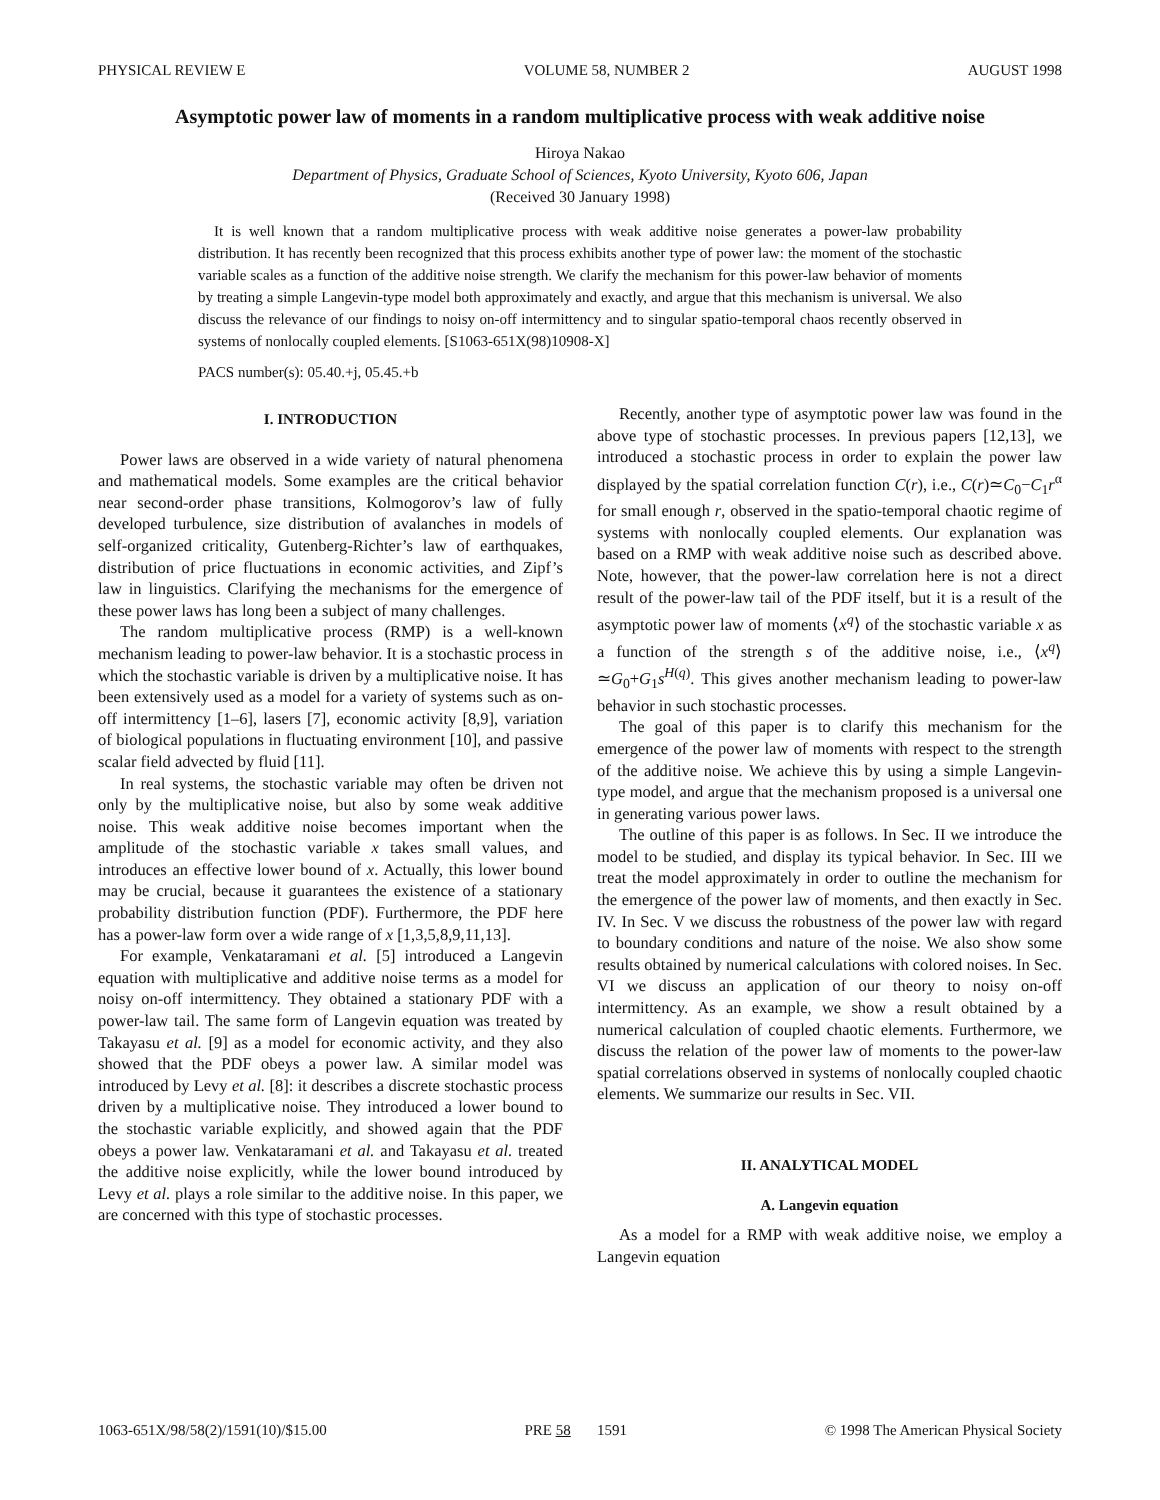PHYSICAL REVIEW E VOLUME 58, NUMBER 2 AUGUST 1998
Asymptotic power law of moments in a random multiplicative process with weak additive noise
Hiroya Nakao
Department of Physics, Graduate School of Sciences, Kyoto University, Kyoto 606, Japan
(Received 30 January 1998)
It is well known that a random multiplicative process with weak additive noise generates a power-law probability distribution. It has recently been recognized that this process exhibits another type of power law: the moment of the stochastic variable scales as a function of the additive noise strength. We clarify the mechanism for this power-law behavior of moments by treating a simple Langevin-type model both approximately and exactly, and argue that this mechanism is universal. We also discuss the relevance of our findings to noisy on-off intermittency and to singular spatio-temporal chaos recently observed in systems of nonlocally coupled elements. [S1063-651X(98)10908-X]
PACS number(s): 05.40.+j, 05.45.+b
I. INTRODUCTION
Power laws are observed in a wide variety of natural phenomena and mathematical models. Some examples are the critical behavior near second-order phase transitions, Kolmogorov’s law of fully developed turbulence, size distribution of avalanches in models of self-organized criticality, Gutenberg-Richter’s law of earthquakes, distribution of price fluctuations in economic activities, and Zipf’s law in linguistics. Clarifying the mechanisms for the emergence of these power laws has long been a subject of many challenges.
The random multiplicative process (RMP) is a well-known mechanism leading to power-law behavior. It is a stochastic process in which the stochastic variable is driven by a multiplicative noise. It has been extensively used as a model for a variety of systems such as on-off intermittency [1–6], lasers [7], economic activity [8,9], variation of biological populations in fluctuating environment [10], and passive scalar field advected by fluid [11].
In real systems, the stochastic variable may often be driven not only by the multiplicative noise, but also by some weak additive noise. This weak additive noise becomes important when the amplitude of the stochastic variable x takes small values, and introduces an effective lower bound of x. Actually, this lower bound may be crucial, because it guarantees the existence of a stationary probability distribution function (PDF). Furthermore, the PDF here has a power-law form over a wide range of x [1,3,5,8,9,11,13].
For example, Venkataramani et al. [5] introduced a Langevin equation with multiplicative and additive noise terms as a model for noisy on-off intermittency. They obtained a stationary PDF with a power-law tail. The same form of Langevin equation was treated by Takayasu et al. [9] as a model for economic activity, and they also showed that the PDF obeys a power law. A similar model was introduced by Levy et al. [8]: it describes a discrete stochastic process driven by a multiplicative noise. They introduced a lower bound to the stochastic variable explicitly, and showed again that the PDF obeys a power law. Venkataramani et al. and Takayasu et al. treated the additive noise explicitly, while the lower bound introduced by Levy et al. plays a role similar to the additive noise. In this paper, we are concerned with this type of stochastic processes.
Recently, another type of asymptotic power law was found in the above type of stochastic processes. In previous papers [12,13], we introduced a stochastic process in order to explain the power law displayed by the spatial correlation function C(r), i.e., C(r)≃C<sub>0</sub>−C<sub>1</sub>r<sup>α</sup> for small enough r, observed in the spatio-temporal chaotic regime of systems with nonlocally coupled elements. Our explanation was based on a RMP with weak additive noise such as described above. Note, however, that the power-law correlation here is not a direct result of the power-law tail of the PDF itself, but it is a result of the asymptotic power law of moments ⟨x<sup>q</sup>⟩ of the stochastic variable x as a function of the strength s of the additive noise, i.e., ⟨x<sup>q</sup>⟩≃G<sub>0</sub>+G<sub>1</sub>s<sup>H(q)</sup>. This gives another mechanism leading to power-law behavior in such stochastic processes.
The goal of this paper is to clarify this mechanism for the emergence of the power law of moments with respect to the strength of the additive noise. We achieve this by using a simple Langevin-type model, and argue that the mechanism proposed is a universal one in generating various power laws.
The outline of this paper is as follows. In Sec. II we introduce the model to be studied, and display its typical behavior. In Sec. III we treat the model approximately in order to outline the mechanism for the emergence of the power law of moments, and then exactly in Sec. IV. In Sec. V we discuss the robustness of the power law with regard to boundary conditions and nature of the noise. We also show some results obtained by numerical calculations with colored noises. In Sec. VI we discuss an application of our theory to noisy on-off intermittency. As an example, we show a result obtained by a numerical calculation of coupled chaotic elements. Furthermore, we discuss the relation of the power law of moments to the power-law spatial correlations observed in systems of nonlocally coupled chaotic elements. We summarize our results in Sec. VII.
II. ANALYTICAL MODEL
A. Langevin equation
As a model for a RMP with weak additive noise, we employ a Langevin equation
1063-651X/98/58(2)/1591(10)/$15.00 PRE 58 1591 © 1998 The American Physical Society